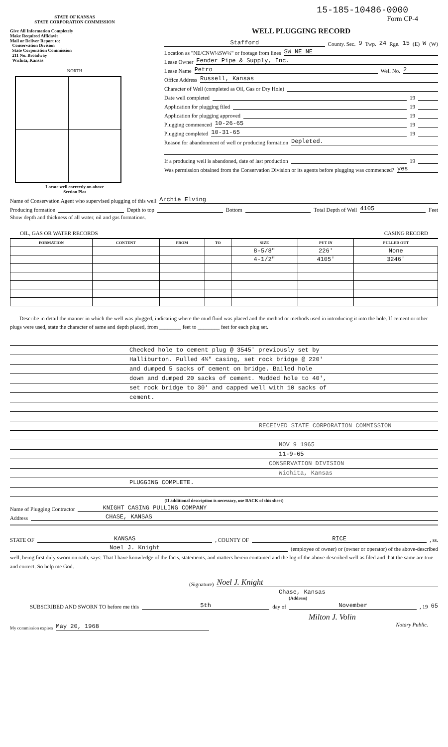15-185-10486-0000
STATE OF KANSAS
STATE CORPORATION COMMISSION
Give All Information Completely
Make Required Affidavit
Mail or Deliver Report to:
Conservation Division
State Corporation Commission
211 No. Broadway
Wichita, Kansas
NORTH
Locate well correctly on above
Section Plat
Form CP-4
WELL PLUGGING RECORD
Stafford County. Sec. 9 Twp. 24 Rge. 15 (E) W (W)
Location as "NE/CNW¼SW¼" or footage from lines SW NE NE
Lease Owner Fender Pipe & Supply, Inc.
Lease Name Petro Well No. 2
Office Address Russell, Kansas
Character of Well (completed as Oil, Gas or Dry Hole)
Date well completed 19
Application for plugging filed 19
Application for plugging approved 19
Plugging commenced 10-26-65 19
Plugging completed 10-31-65 19
Reason for abandonment of well or producing formation Depleted.
If a producing well is abandoned, date of last production 19
Was permission obtained from the Conservation Division or its agents before plugging was commenced? yes
Name of Conservation Agent who supervised plugging of this well Archie Elving
Producing formation Depth to top Bottom Total Depth of Well 4105 Feet
Show depth and thickness of all water, oil and gas formations.
OIL, GAS OR WATER RECORDS CASING RECORD
| FORMATION | CONTENT | FROM | TO | SIZE | PUT IN | PULLED OUT |
| --- | --- | --- | --- | --- | --- | --- |
| | | | | 8-5/8" | 226' | None |
| | | | | 4-1/2" | 4105' | 3246' |
Describe in detail the manner in which the well was plugged, indicating where the mud fluid was placed and the method or methods used in introducing it into the hole. If cement or other plugs were used, state the character of same and depth placed, from ________ feet to ________ feet for each plug set.
Checked hole to cement plug @ 3545' previously set by
Halliburton. Pulled 4½" casing, set rock bridge @ 220'
and dumped 5 sacks of cement on bridge. Bailed hole
down and dumped 20 sacks of cement. Mudded hole to 40',
set rock bridge to 30' and capped well with 10 sacks of
cement.
RECEIVED STATE CORPORATION COMMISSION
NOV 9 1965
11-9-65
CONSERVATION DIVISION
Wichita, Kansas
PLUGGING COMPLETE.
(If additional description is necessary, use BACK of this sheet)
Name of Plugging Contractor KNIGHT CASING PULLING COMPANY
Address CHASE, KANSAS
STATE OF KANSAS, COUNTY OF RICE, ss.
Noel J. Knight (employee of owner) or (owner or operator) of the above-described
well, being first duly sworn on oath, says: That I have knowledge of the facts, statements, and matters herein contained and the log of the above-described well as filed and that the same are true and correct. So help me God.
(Signature) Noel J. Knight
Chase, Kansas
(Address)
SUBSCRIBED AND SWORN TO before me this 5th day of November , 19 65
Milton J. Volin
My commission expires May 20, 1968
Notary Public.